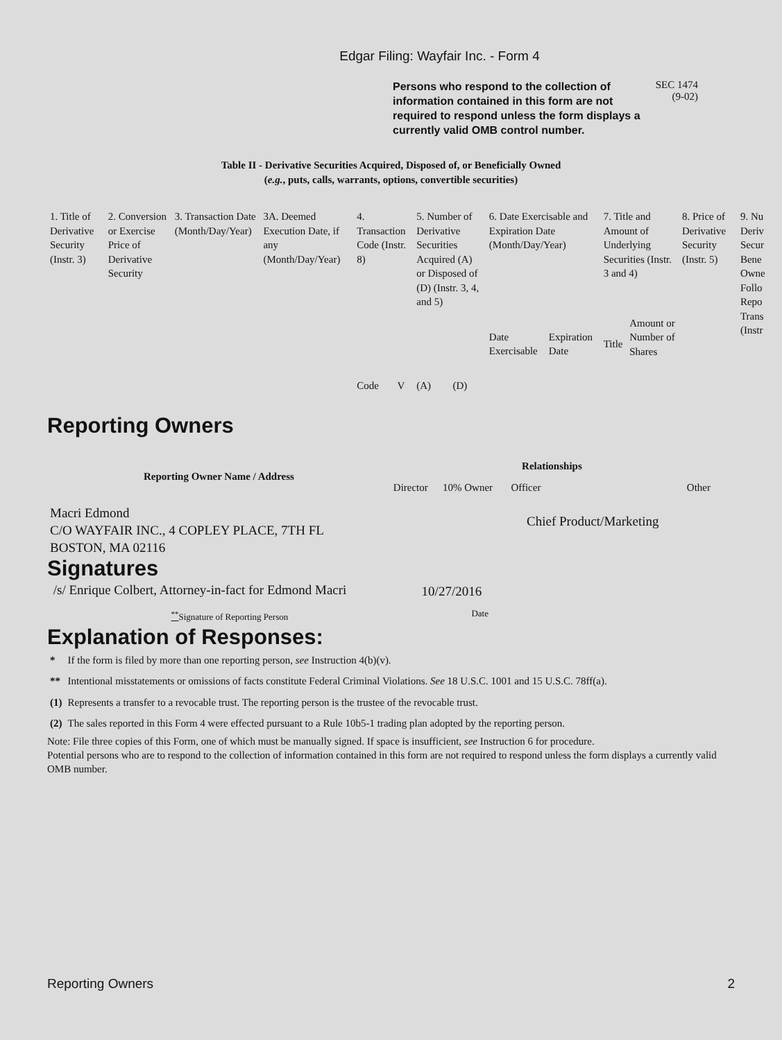Edgar Filing: Wayfair Inc. - Form 4
Persons who respond to the collection of information contained in this form are not required to respond unless the form displays a currently valid OMB control number.
SEC 1474
(9-02)
Table II - Derivative Securities Acquired, Disposed of, or Beneficially Owned
(e.g., puts, calls, warrants, options, convertible securities)
| 1. Title of Derivative Security (Instr. 3) | 2. Conversion or Exercise Price of Derivative Security | 3. Transaction Date (Month/Day/Year) | 3A. Deemed Execution Date, if any (Month/Day/Year) | 4. Transaction Code (Instr. 8) | | 5. Number of Derivative Securities Acquired (A) or Disposed of (D) (Instr. 3, 4, and 5) | | 6. Date Exercisable and Expiration Date (Month/Day/Year) | | 7. Title and Amount of Underlying Securities (Instr. 3 and 4) | | 8. Price of Derivative Security (Instr. 5) | 9. Nu Deriv Secur Bene Owne Follo Repo Trans (Instr |
| | | | | Code | V | (A) | (D) | Date Exercisable | Expiration Date | Title | Amount or Number of Shares | | |
Reporting Owners
| Reporting Owner Name / Address | Relationships | | | |
| --- | --- | --- | --- | --- |
| | Director | 10% Owner | Officer | Other |
| Macri Edmond C/O WAYFAIR INC., 4 COPLEY PLACE, 7TH FL BOSTON, MA 02116 | | | Chief Product/Marketing | |
Signatures
| /s/ Enrique Colbert, Attorney-in-fact for Edmond Macri | 10/27/2016 |
| <sup>**</sup> Signature of Reporting Person | Date |
Explanation of Responses:
| * | If the form is filed by more than one reporting person, see Instruction 4(b)(v). |
| ** | Intentional misstatements or omissions of facts constitute Federal Criminal Violations. See 18 U.S.C. 1001 and 15 U.S.C. 78ff(a). |
| (1) | Represents a transfer to a revocable trust. The reporting person is the trustee of the revocable trust. |
| (2) | The sales reported in this Form 4 were effected pursuant to a Rule 10b5-1 trading plan adopted by the reporting person. |
Note: File three copies of this Form, one of which must be manually signed. If space is insufficient, see Instruction 6 for procedure.
Potential persons who are to respond to the collection of information contained in this form are not required to respond unless the form displays a currently valid OMB number.
Reporting Owners 2